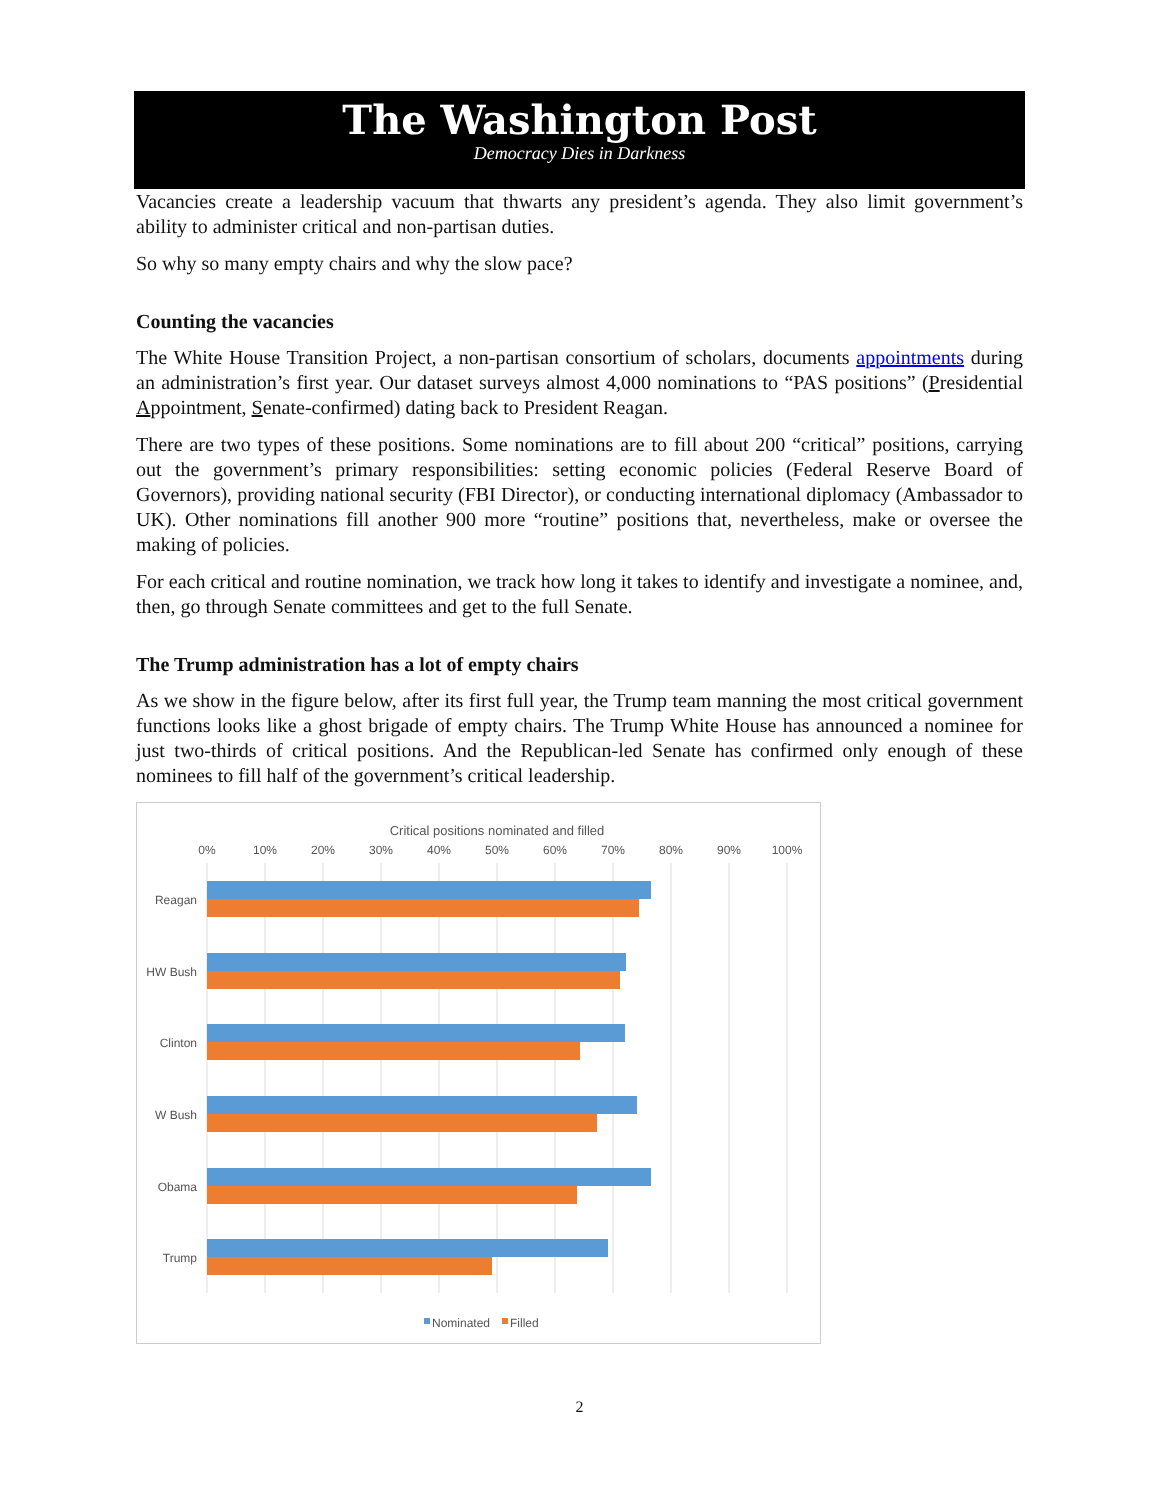The Washington Post
Democracy Dies in Darkness
Vacancies create a leadership vacuum that thwarts any president’s agenda. They also limit government’s ability to administer critical and non-partisan duties.
So why so many empty chairs and why the slow pace?
Counting the vacancies
The White House Transition Project, a non-partisan consortium of scholars, documents appointments during an administration’s first year. Our dataset surveys almost 4,000 nominations to “PAS positions” (Presidential Appointment, Senate-confirmed) dating back to President Reagan.
There are two types of these positions. Some nominations are to fill about 200 “critical” positions, carrying out the government’s primary responsibilities: setting economic policies (Federal Reserve Board of Governors), providing national security (FBI Director), or conducting international diplomacy (Ambassador to UK). Other nominations fill another 900 more “routine” positions that, nevertheless, make or oversee the making of policies.
For each critical and routine nomination, we track how long it takes to identify and investigate a nominee, and, then, go through Senate committees and get to the full Senate.
The Trump administration has a lot of empty chairs
As we show in the figure below, after its first full year, the Trump team manning the most critical government functions looks like a ghost brigade of empty chairs. The Trump White House has announced a nominee for just two-thirds of critical positions. And the Republican-led Senate has confirmed only enough of these nominees to fill half of the government’s critical leadership.
Critical positions nominated and filled
0%
10%
20%
30%
40%
50%
60%
70%
80%
90%
100%
Reagan
HW Bush
Clinton
W Bush
Obama
Trump
Nominated
Filled
2